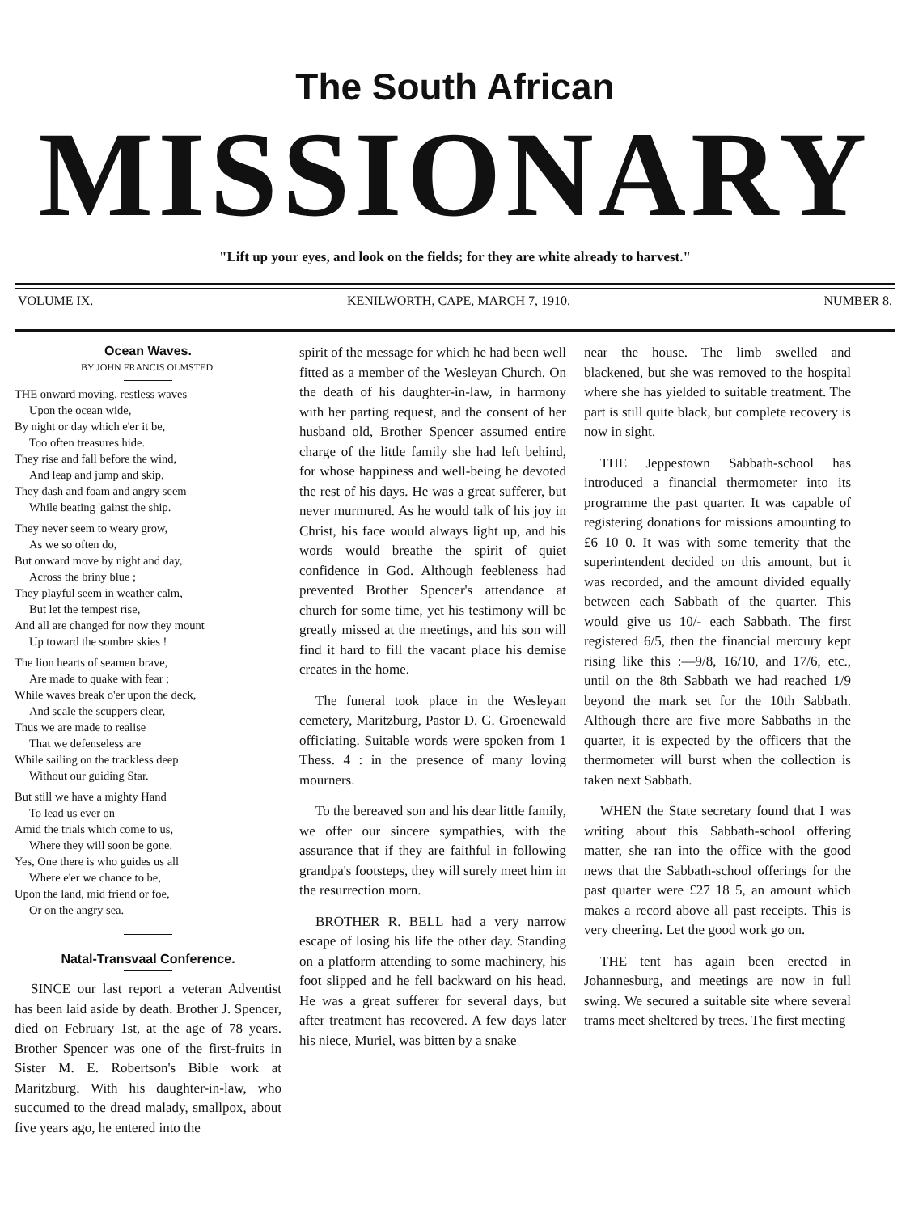The South African
MISSIONARY
"Lift up your eyes, and look on the fields; for they are white already to harvest."
VOLUME IX. KENILWORTH, CAPE, MARCH 7, 1910. NUMBER 8.
Ocean Waves.
BY JOHN FRANCIS OLMSTED.
THE onward moving, restless waves
Upon the ocean wide,
By night or day which e'er it be,
Too often treasures hide.
They rise and fall before the wind,
And leap and jump and skip,
They dash and foam and angry seem
While beating 'gainst the ship.
They never seem to weary grow,
As we so often do,
But onward move by night and day,
Across the briny blue ;
They playful seem in weather calm,
But let the tempest rise,
And all are changed for now they mount
Up toward the sombre skies !
The lion hearts of seamen brave,
Are made to quake with fear ;
While waves break o'er upon the deck,
And scale the scuppers clear,
Thus we are made to realise
That we defenseless are
While sailing on the trackless deep
Without our guiding Star.
But still we have a mighty Hand
To lead us ever on
Amid the trials which come to us,
Where they will soon be gone.
Yes, One there is who guides us all
Where e'er we chance to be,
Upon the land, mid friend or foe,
Or on the angry sea.
Natal-Transvaal Conference.
SINCE our last report a veteran Adventist has been laid aside by death. Brother J. Spencer, died on February 1st, at the age of 78 years. Brother Spencer was one of the first-fruits in Sister M. E. Robertson's Bible work at Maritzburg. With his daughter-in-law, who succumed to the dread malady, smallpox, about five years ago, he entered into the
spirit of the message for which he had been well fitted as a member of the Wesleyan Church. On the death of his daughter-in-law, in harmony with her parting request, and the consent of her husband old, Brother Spencer assumed entire charge of the little family she had left behind, for whose happiness and well-being he devoted the rest of his days. He was a great sufferer, but never murmured. As he would talk of his joy in Christ, his face would always light up, and his words would breathe the spirit of quiet confidence in God. Although feebleness had prevented Brother Spencer's attendance at church for some time, yet his testimony will be greatly missed at the meetings, and his son will find it hard to fill the vacant place his demise creates in the home.
The funeral took place in the Wesleyan cemetery, Maritzburg, Pastor D. G. Groenewald officiating. Suitable words were spoken from 1 Thess. 4 : in the presence of many loving mourners.
To the bereaved son and his dear little family, we offer our sincere sympathies, with the assurance that if they are faithful in following grandpa's footsteps, they will surely meet him in the resurrection morn.
BROTHER R. BELL had a very narrow escape of losing his life the other day. Standing on a platform attending to some machinery, his foot slipped and he fell backward on his head. He was a great sufferer for several days, but after treatment has recovered. A few days later his niece, Muriel, was bitten by a snake
near the house. The limb swelled and blackened, but she was removed to the hospital where she has yielded to suitable treatment. The part is still quite black, but complete recovery is now in sight.
THE Jeppestown Sabbath-school has introduced a financial thermometer into its programme the past quarter. It was capable of registering donations for missions amounting to £6 10 0. It was with some temerity that the superintendent decided on this amount, but it was recorded, and the amount divided equally between each Sabbath of the quarter. This would give us 10/- each Sabbath. The first registered 6/5, then the financial mercury kept rising like this :—9/8, 16/10, and 17/6, etc., until on the 8th Sabbath we had reached 1/9 beyond the mark set for the 10th Sabbath. Although there are five more Sabbaths in the quarter, it is expected by the officers that the thermometer will burst when the collection is taken next Sabbath.
WHEN the State secretary found that I was writing about this Sabbath-school offering matter, she ran into the office with the good news that the Sabbath-school offerings for the past quarter were £27 18 5, an amount which makes a record above all past receipts. This is very cheering. Let the good work go on.
THE tent has again been erected in Johannesburg, and meetings are now in full swing. We secured a suitable site where several trams meet sheltered by trees. The first meeting